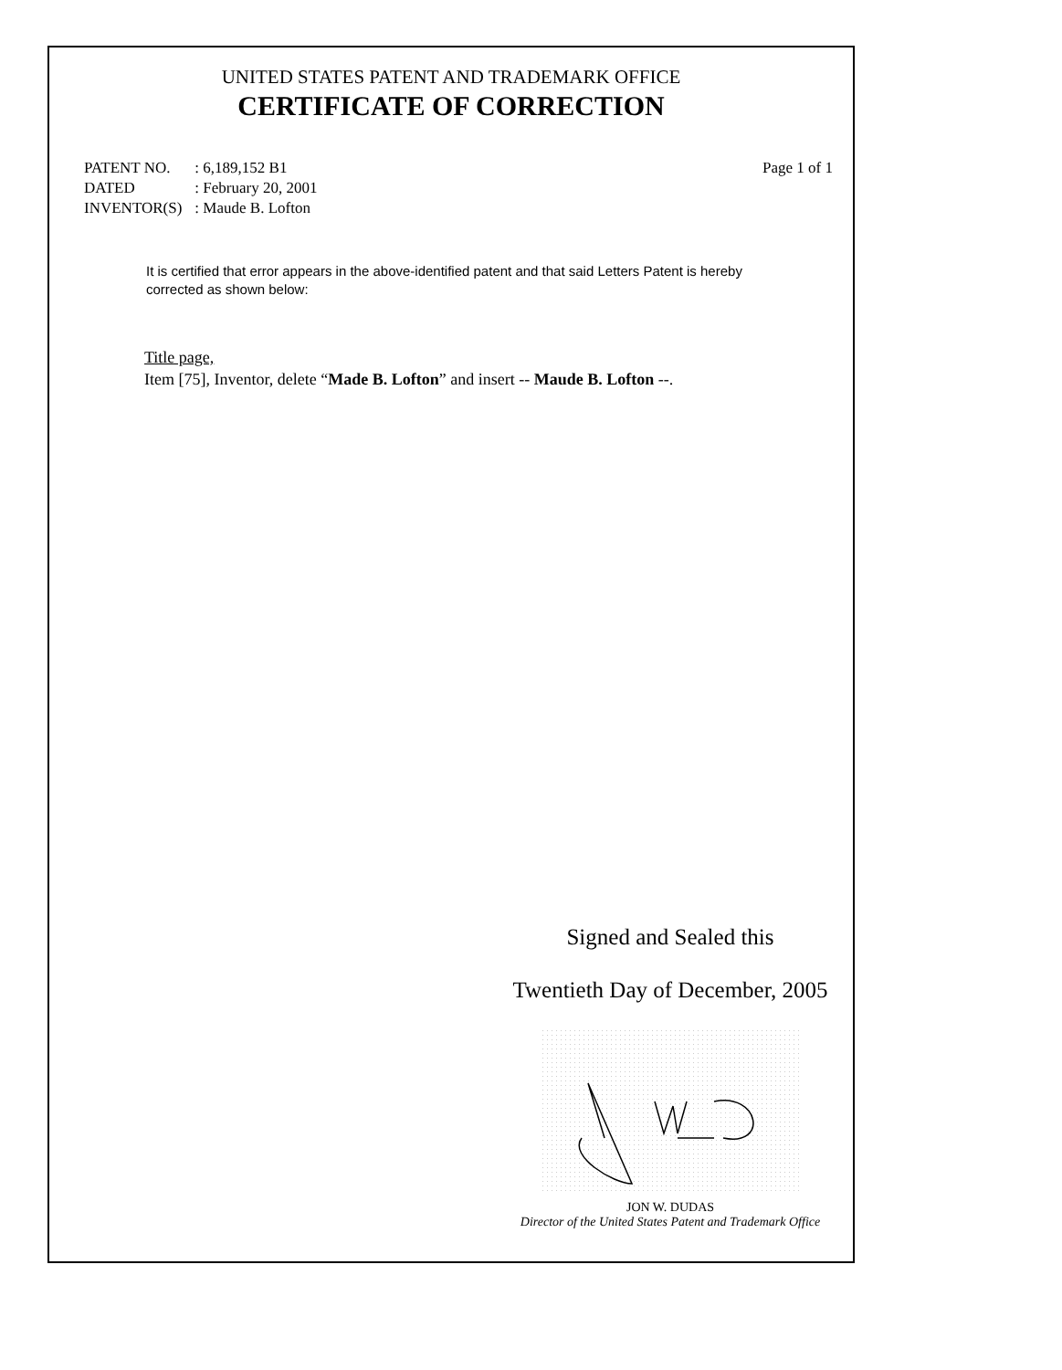UNITED STATES PATENT AND TRADEMARK OFFICE
CERTIFICATE OF CORRECTION
| PATENT NO. | : 6,189,152 B1 |
| DATED | : February 20, 2001 |
| INVENTOR(S) | : Maude B. Lofton |
Page 1 of 1
It is certified that error appears in the above-identified patent and that said Letters Patent is hereby corrected as shown below:
Title page,
Item [75], Inventor, delete “Made B. Lofton” and insert -- Maude B. Lofton --.
Signed and Sealed this
Twentieth Day of December, 2005
JON W. DUDAS
Director of the United States Patent and Trademark Office